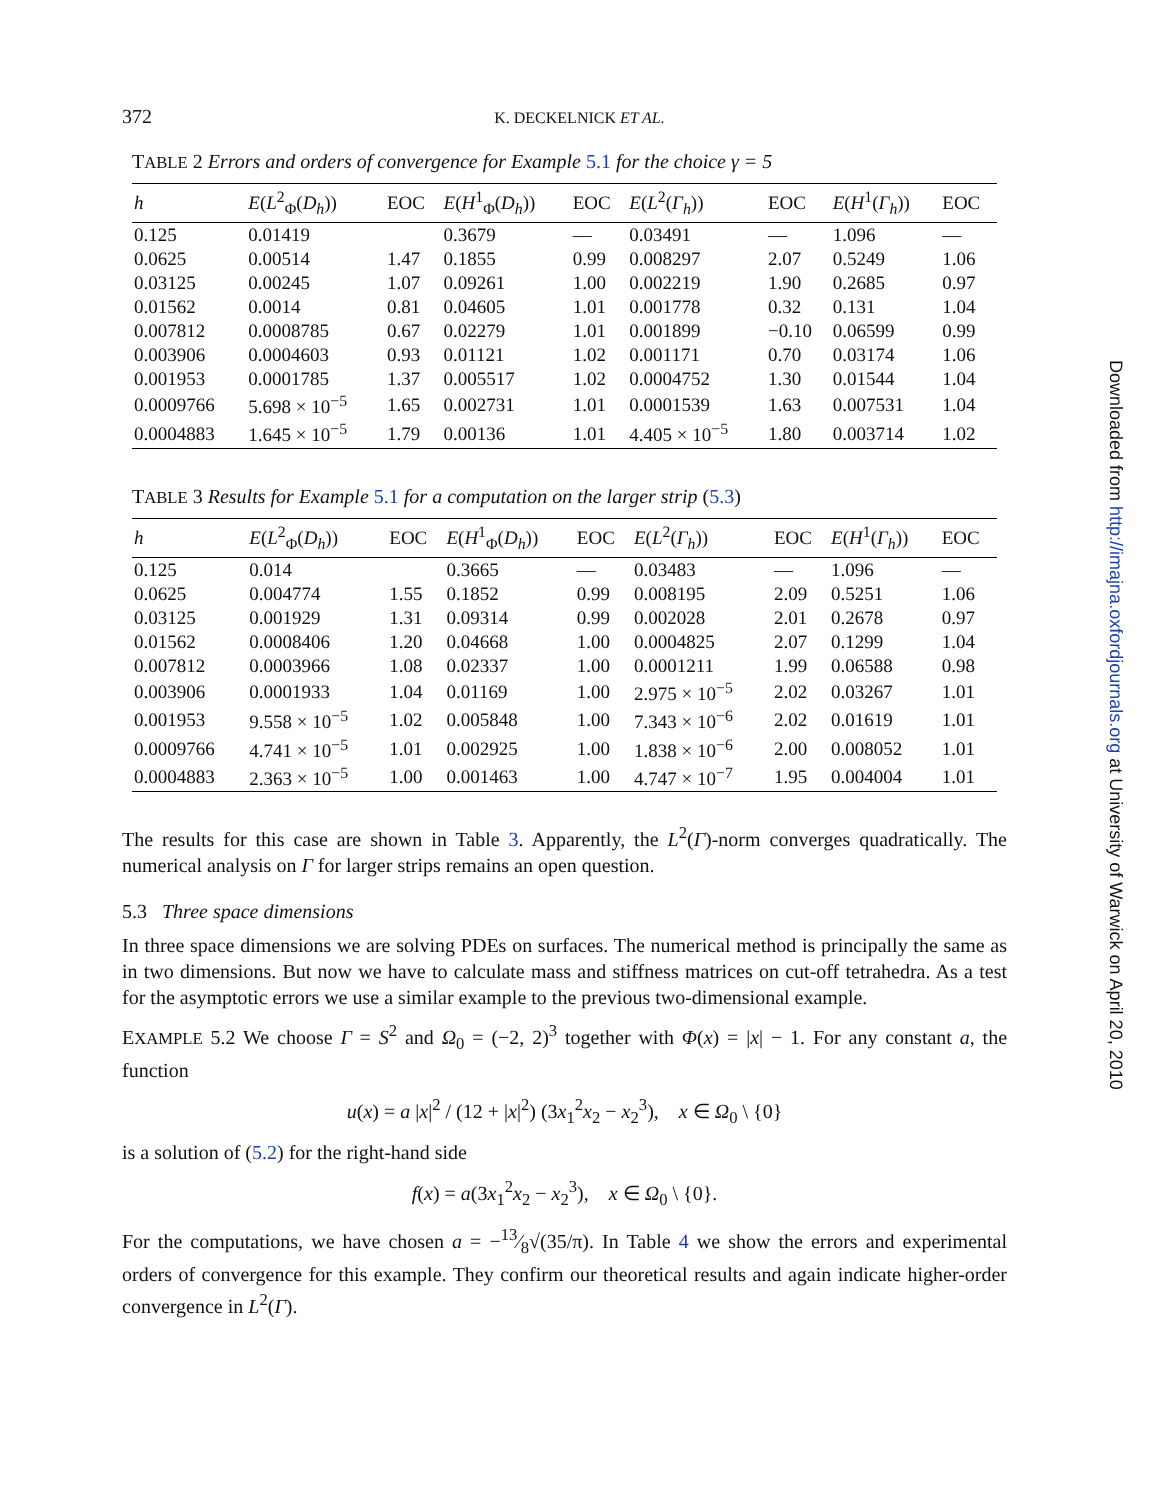372 K. DECKELNICK ET AL.
TABLE 2 Errors and orders of convergence for Example 5.1 for the choice γ = 5
| h | E ( L<sup>2</sup><sub>Φ</sub>( D<sub>h</sub> )) | EOC | E ( H<sup>1</sup><sub>Φ</sub>( D<sub>h</sub> )) | EOC | E ( L<sup>2</sup>( Γ<sub>h</sub> )) | EOC | E ( H<sup>1</sup>( Γ<sub>h</sub> )) | EOC |
| --- | --- | --- | --- | --- | --- | --- | --- | --- |
| 0.125 | 0.01419 | | 0.3679 | — | 0.03491 | — | 1.096 | — |
| 0.0625 | 0.00514 | 1.47 | 0.1855 | 0.99 | 0.008297 | 2.07 | 0.5249 | 1.06 |
| 0.03125 | 0.00245 | 1.07 | 0.09261 | 1.00 | 0.002219 | 1.90 | 0.2685 | 0.97 |
| 0.01562 | 0.0014 | 0.81 | 0.04605 | 1.01 | 0.001778 | 0.32 | 0.131 | 1.04 |
| 0.007812 | 0.0008785 | 0.67 | 0.02279 | 1.01 | 0.001899 | −0.10 | 0.06599 | 0.99 |
| 0.003906 | 0.0004603 | 0.93 | 0.01121 | 1.02 | 0.001171 | 0.70 | 0.03174 | 1.06 |
| 0.001953 | 0.0001785 | 1.37 | 0.005517 | 1.02 | 0.0004752 | 1.30 | 0.01544 | 1.04 |
| 0.0009766 | 5.698 × 10<sup>−5</sup> | 1.65 | 0.002731 | 1.01 | 0.0001539 | 1.63 | 0.007531 | 1.04 |
| 0.0004883 | 1.645 × 10<sup>−5</sup> | 1.79 | 0.00136 | 1.01 | 4.405 × 10<sup>−5</sup> | 1.80 | 0.003714 | 1.02 |
TABLE 3 Results for Example 5.1 for a computation on the larger strip (5.3)
| h | E ( L<sup>2</sup><sub>Φ</sub>( D<sub>h</sub> )) | EOC | E ( H<sup>1</sup><sub>Φ</sub>( D<sub>h</sub> )) | EOC | E ( L<sup>2</sup>( Γ<sub>h</sub> )) | EOC | E ( H<sup>1</sup>( Γ<sub>h</sub> )) | EOC |
| --- | --- | --- | --- | --- | --- | --- | --- | --- |
| 0.125 | 0.014 | | 0.3665 | — | 0.03483 | — | 1.096 | — |
| 0.0625 | 0.004774 | 1.55 | 0.1852 | 0.99 | 0.008195 | 2.09 | 0.5251 | 1.06 |
| 0.03125 | 0.001929 | 1.31 | 0.09314 | 0.99 | 0.002028 | 2.01 | 0.2678 | 0.97 |
| 0.01562 | 0.0008406 | 1.20 | 0.04668 | 1.00 | 0.0004825 | 2.07 | 0.1299 | 1.04 |
| 0.007812 | 0.0003966 | 1.08 | 0.02337 | 1.00 | 0.0001211 | 1.99 | 0.06588 | 0.98 |
| 0.003906 | 0.0001933 | 1.04 | 0.01169 | 1.00 | 2.975 × 10<sup>−5</sup> | 2.02 | 0.03267 | 1.01 |
| 0.001953 | 9.558 × 10<sup>−5</sup> | 1.02 | 0.005848 | 1.00 | 7.343 × 10<sup>−6</sup> | 2.02 | 0.01619 | 1.01 |
| 0.0009766 | 4.741 × 10<sup>−5</sup> | 1.01 | 0.002925 | 1.00 | 1.838 × 10<sup>−6</sup> | 2.00 | 0.008052 | 1.01 |
| 0.0004883 | 2.363 × 10<sup>−5</sup> | 1.00 | 0.001463 | 1.00 | 4.747 × 10<sup>−7</sup> | 1.95 | 0.004004 | 1.01 |
The results for this case are shown in Table 3. Apparently, the L<sup>2</sup>(Γ)-norm converges quadratically. The numerical analysis on Γ for larger strips remains an open question.
5.3 Three space dimensions
In three space dimensions we are solving PDEs on surfaces. The numerical method is principally the same as in two dimensions. But now we have to calculate mass and stiffness matrices on cut-off tetrahedra. As a test for the asymptotic errors we use a similar example to the previous two-dimensional example.
EXAMPLE 5.2 We choose Γ = S<sup>2</sup> and Ω<sub>0</sub> = (−2, 2)<sup>3</sup> together with Φ(x) = |x| − 1. For any constant a, the function
u(x) = a |x|<sup>2</sup> / (12 + |x|<sup>2</sup>) (3x<sub>1</sub><sup>2</sup>x<sub>2</sub> − x<sub>2</sub><sup>3</sup>), x ∈ Ω<sub>0</sub> \ {0}
is a solution of (5.2) for the right-hand side
f(x) = a(3x<sub>1</sub><sup>2</sup>x<sub>2</sub> − x<sub>2</sub><sup>3</sup>), x ∈ Ω<sub>0</sub> \ {0}.
For the computations, we have chosen a = −13⁄8√(35/π). In Table 4 we show the errors and experimental orders of convergence for this example. They confirm our theoretical results and again indicate higher-order convergence in L<sup>2</sup>(Γ).
Downloaded from http://imajna.oxfordjournals.org at University of Warwick on April 20, 2010